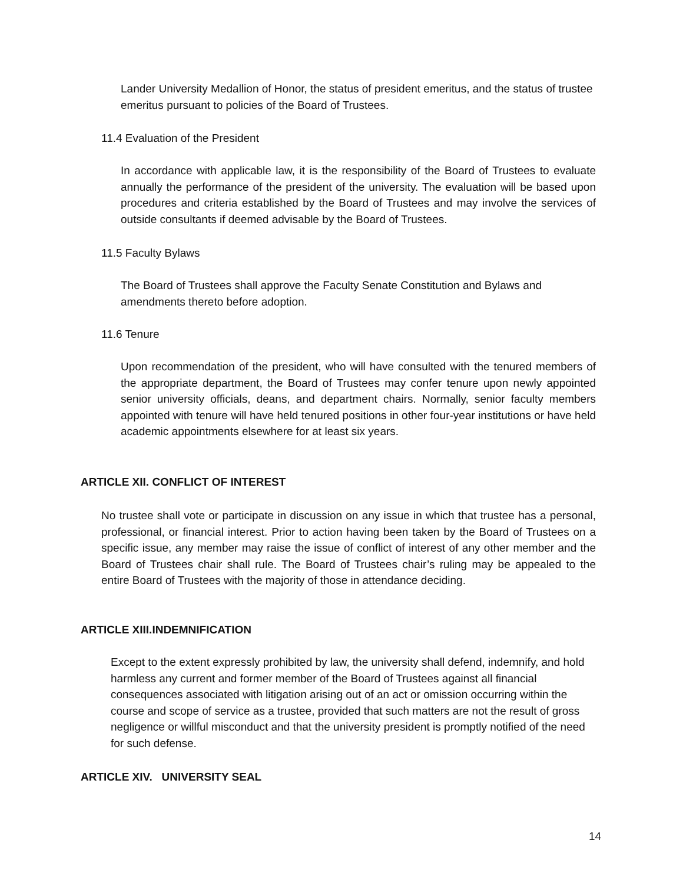Lander University Medallion of Honor, the status of president emeritus, and the status of trustee emeritus pursuant to policies of the Board of Trustees.
11.4 Evaluation of the President
In accordance with applicable law, it is the responsibility of the Board of Trustees to evaluate annually the performance of the president of the university. The evaluation will be based upon procedures and criteria established by the Board of Trustees and may involve the services of outside consultants if deemed advisable by the Board of Trustees.
11.5 Faculty Bylaws
The Board of Trustees shall approve the Faculty Senate Constitution and Bylaws and amendments thereto before adoption.
11.6 Tenure
Upon recommendation of the president, who will have consulted with the tenured members of the appropriate department, the Board of Trustees may confer tenure upon newly appointed senior university officials, deans, and department chairs. Normally, senior faculty members appointed with tenure will have held tenured positions in other four-year institutions or have held academic appointments elsewhere for at least six years.
ARTICLE XII. CONFLICT OF INTEREST
No trustee shall vote or participate in discussion on any issue in which that trustee has a personal, professional, or financial interest. Prior to action having been taken by the Board of Trustees on a specific issue, any member may raise the issue of conflict of interest of any other member and the Board of Trustees chair shall rule. The Board of Trustees chair’s ruling may be appealed to the entire Board of Trustees with the majority of those in attendance deciding.
ARTICLE XIII.INDEMNIFICATION
Except to the extent expressly prohibited by law, the university shall defend, indemnify, and hold harmless any current and former member of the Board of Trustees against all financial consequences associated with litigation arising out of an act or omission occurring within the course and scope of service as a trustee, provided that such matters are not the result of gross negligence or willful misconduct and that the university president is promptly notified of the need for such defense.
ARTICLE XIV. UNIVERSITY SEAL
14